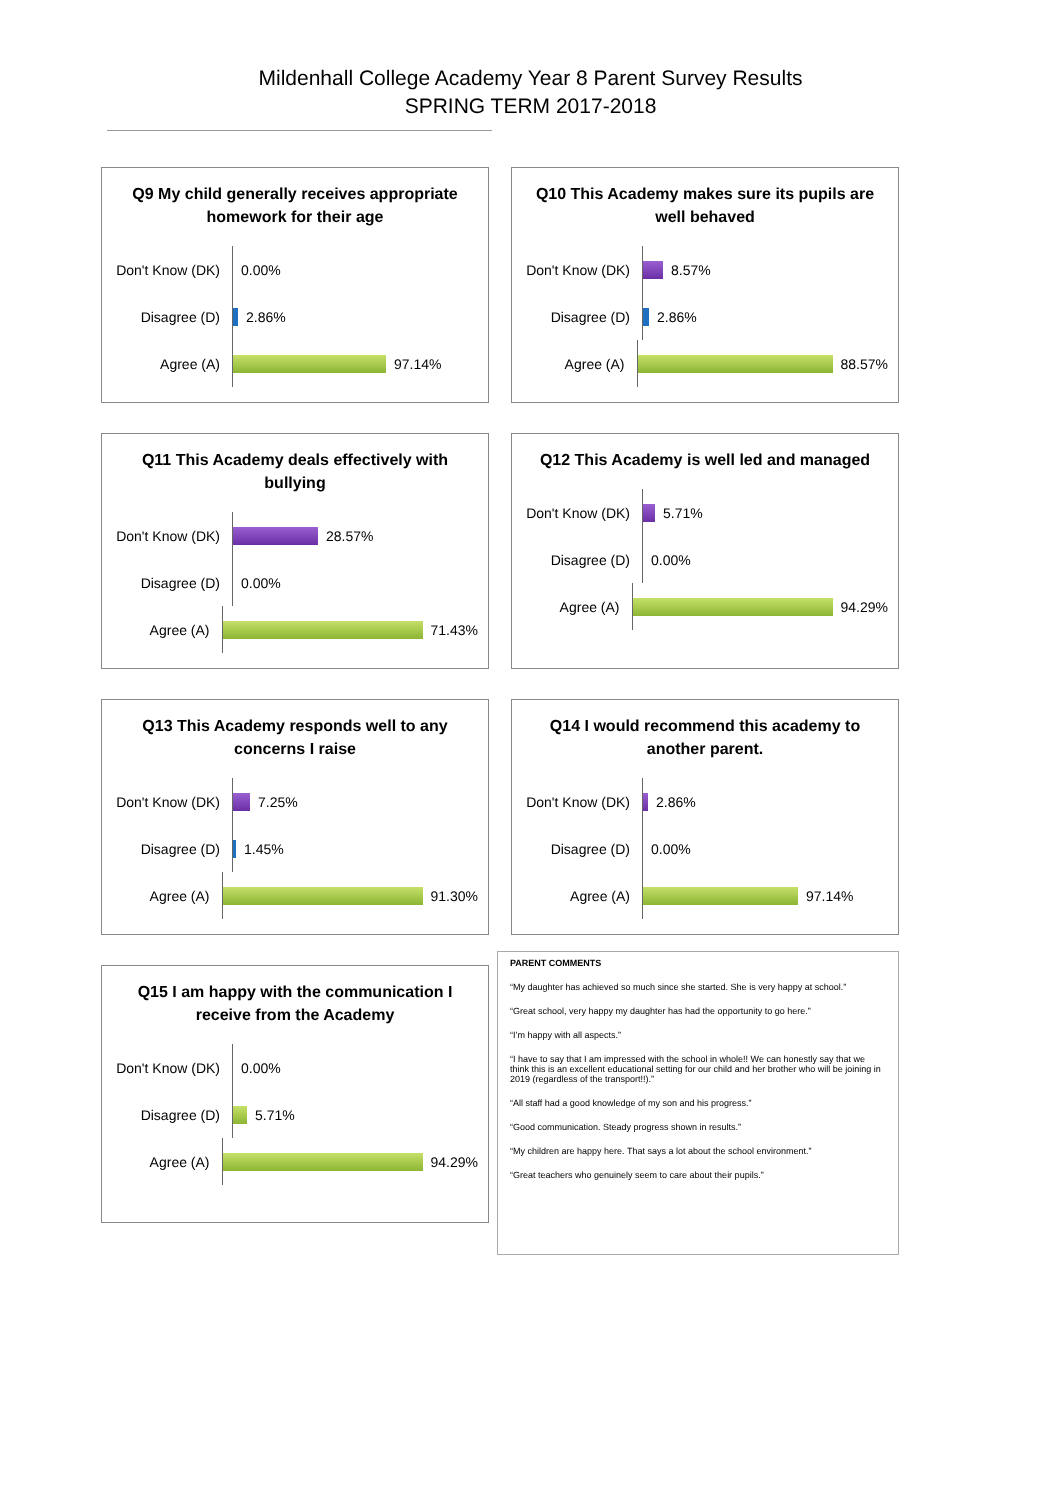Mildenhall College Academy Year 8 Parent Survey Results
SPRING TERM 2017-2018
Q9 My child generally receives appropriate homework for their age
Don't Know (DK)
0.00%
Disagree (D)
2.86%
Agree (A)
97.14%
Q10 This Academy makes sure its pupils are well behaved
Don't Know (DK)
8.57%
Disagree (D)
2.86%
Agree (A)
88.57%
Q11 This Academy deals effectively with bullying
Don't Know (DK)
28.57%
Disagree (D)
0.00%
Agree (A)
71.43%
Q12 This Academy is well led and managed
Don't Know (DK)
5.71%
Disagree (D)
0.00%
Agree (A)
94.29%
Q13 This Academy responds well to any concerns I raise
Don't Know (DK)
7.25%
Disagree (D)
1.45%
Agree (A)
91.30%
Q14 I would recommend this academy to another parent.
Don't Know (DK)
2.86%
Disagree (D)
0.00%
Agree (A)
97.14%
Q15 I am happy with the communication I receive from the Academy
Don't Know (DK)
0.00%
Disagree (D)
5.71%
Agree (A)
94.29%
PARENT COMMENTS
“My daughter has achieved so much since she started. She is very happy at school.”
“Great school, very happy my daughter has had the opportunity to go here.”
“I’m happy with all aspects.”
“I have to say that I am impressed with the school in whole!! We can honestly say that we think this is an excellent educational setting for our child and her brother who will be joining in 2019 (regardless of the transport!!).”
“All staff had a good knowledge of my son and his progress.”
“Good communication. Steady progress shown in results.”
“My children are happy here. That says a lot about the school environment.”
“Great teachers who genuinely seem to care about their pupils.”